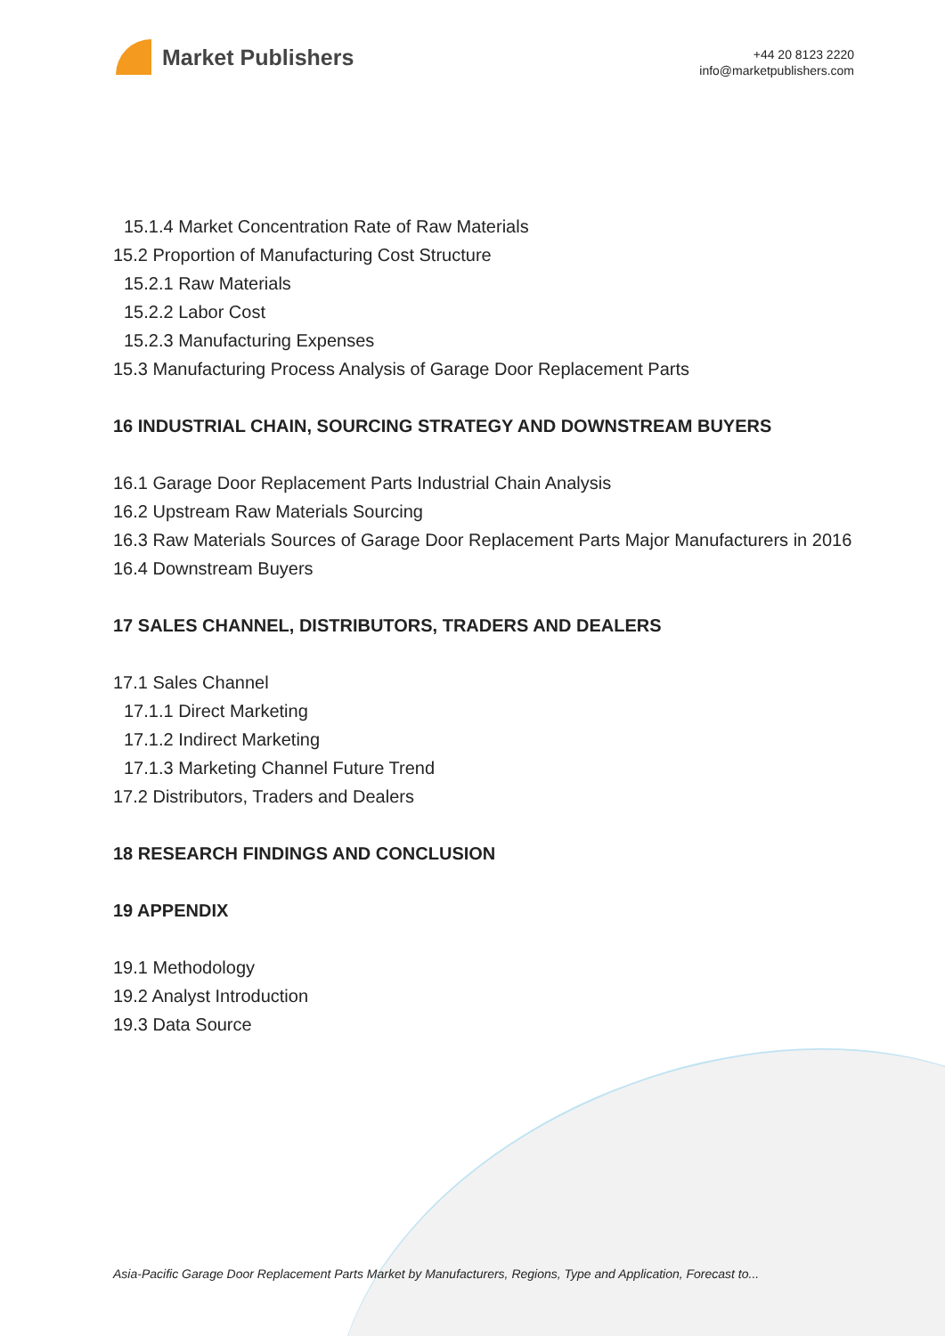Market Publishers
+44 20 8123 2220
info@marketpublishers.com
15.1.4 Market Concentration Rate of Raw Materials
15.2 Proportion of Manufacturing Cost Structure
15.2.1 Raw Materials
15.2.2 Labor Cost
15.2.3 Manufacturing Expenses
15.3 Manufacturing Process Analysis of Garage Door Replacement Parts
16 INDUSTRIAL CHAIN, SOURCING STRATEGY AND DOWNSTREAM BUYERS
16.1 Garage Door Replacement Parts Industrial Chain Analysis
16.2 Upstream Raw Materials Sourcing
16.3 Raw Materials Sources of Garage Door Replacement Parts Major Manufacturers in 2016
16.4 Downstream Buyers
17 SALES CHANNEL, DISTRIBUTORS, TRADERS AND DEALERS
17.1 Sales Channel
17.1.1 Direct Marketing
17.1.2 Indirect Marketing
17.1.3 Marketing Channel Future Trend
17.2 Distributors, Traders and Dealers
18 RESEARCH FINDINGS AND CONCLUSION
19 APPENDIX
19.1 Methodology
19.2 Analyst Introduction
19.3 Data Source
Asia-Pacific Garage Door Replacement Parts Market by Manufacturers, Regions, Type and Application, Forecast to...